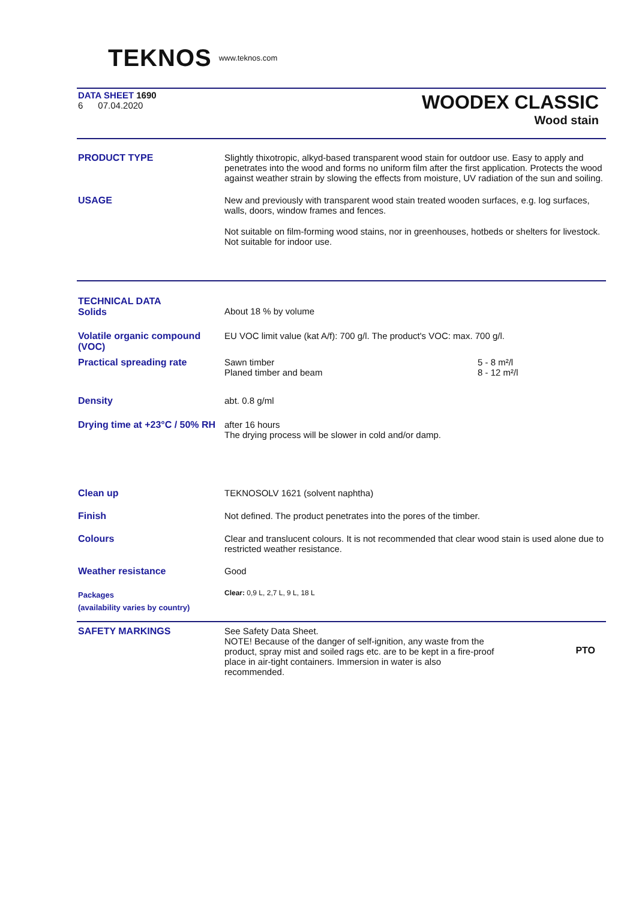TEKNOS www.teknos.com
DATA SHEET 1690
6 07.04.2020
WOODEX CLASSIC
Wood stain
PRODUCT TYPE Slightly thixotropic, alkyd-based transparent wood stain for outdoor use. Easy to apply and penetrates into the wood and forms no uniform film after the first application. Protects the wood against weather strain by slowing the effects from moisture, UV radiation of the sun and soiling.
USAGE New and previously with transparent wood stain treated wooden surfaces, e.g. log surfaces, walls, doors, window frames and fences.
Not suitable on film-forming wood stains, nor in greenhouses, hotbeds or shelters for livestock. Not suitable for indoor use.
TECHNICAL DATA
Solids
About 18 % by volume
Volatile organic compound (VOC)
EU VOC limit value (kat A/f): 700 g/l. The product's VOC: max. 700 g/l.
Practical spreading rate Sawn timber
Planed timber and beam
5 - 8 m²/l
8 - 12 m²/l
Density abt. 0.8 g/ml
Drying time at +23°C / 50% RH
after 16 hours
The drying process will be slower in cold and/or damp.
Clean up TEKNOSOLV 1621 (solvent naphtha)
Finish Not defined. The product penetrates into the pores of the timber.
Colours Clear and translucent colours. It is not recommended that clear wood stain is used alone due to restricted weather resistance.
Weather resistance Good
Packages
(availability varies by country)
Clear: 0,9 L, 2,7 L, 9 L, 18 L
SAFETY MARKINGS See Safety Data Sheet.
NOTE! Because of the danger of self-ignition, any waste from the product, spray mist and soiled rags etc. are to be kept in a fire-proof place in air-tight containers. Immersion in water is also recommended.
PTO